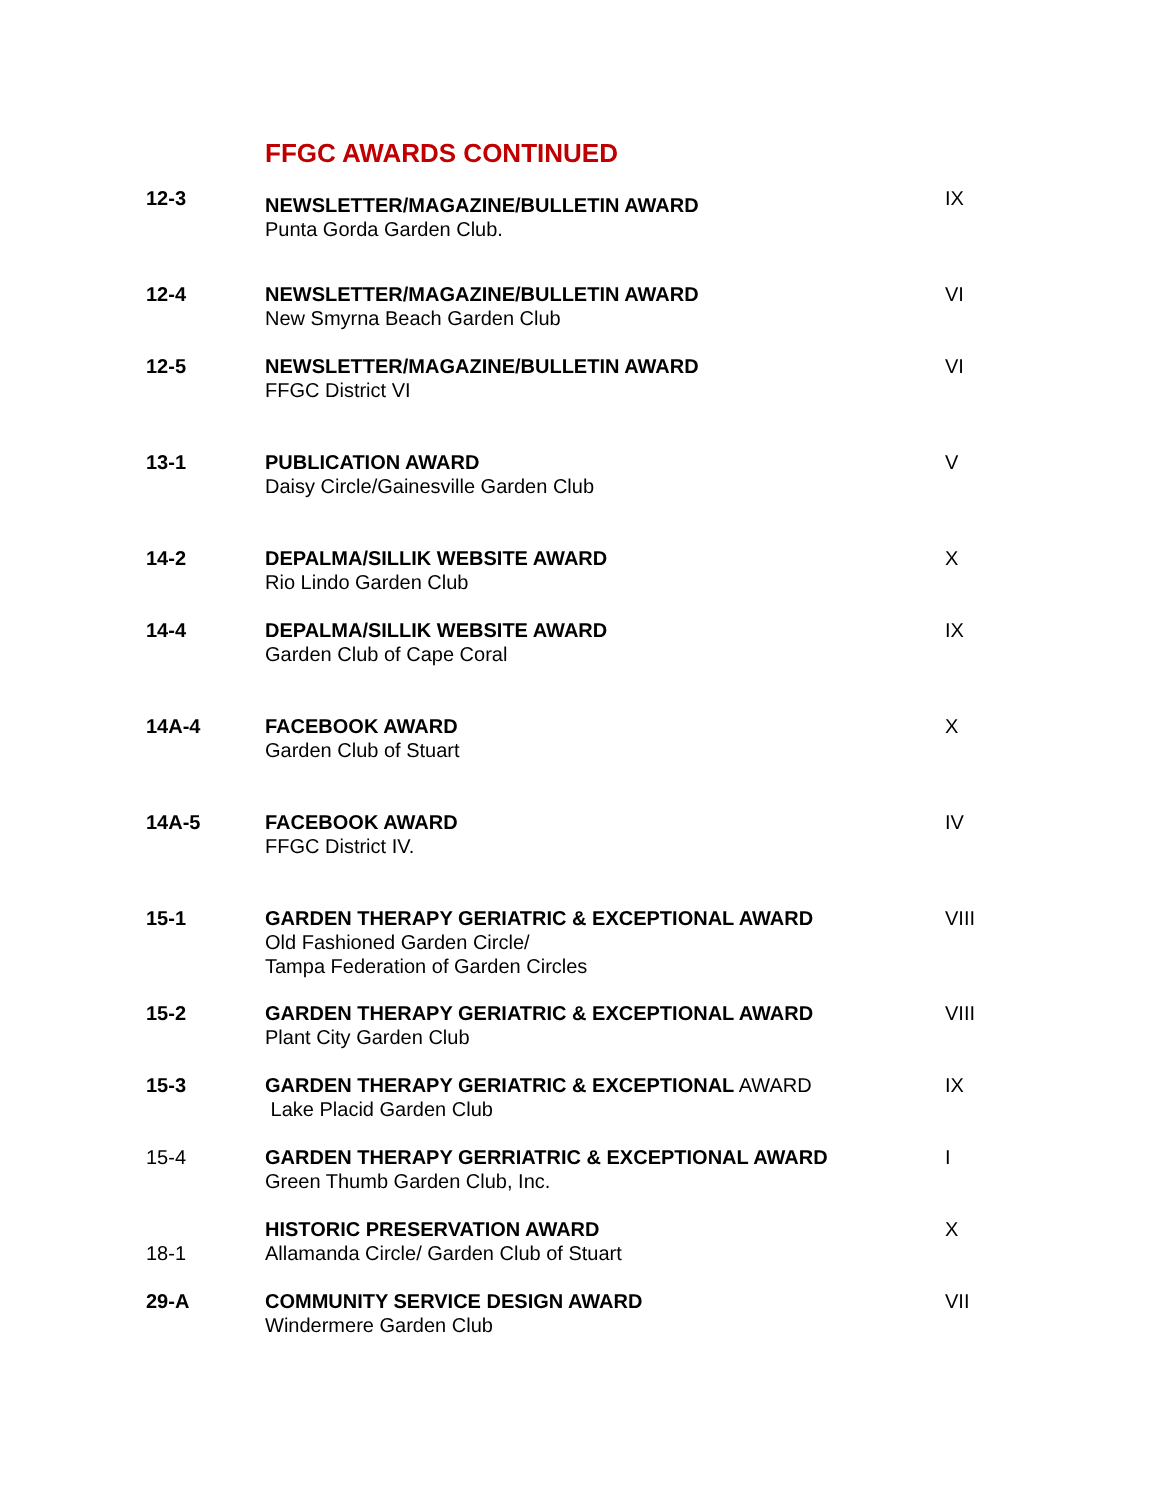FFGC AWARDS CONTINUED
| 12-3 | NEWSLETTER/MAGAZINE/BULLETIN AWARD Punta Gorda Garden Club. | IX |
| 12-4 | NEWSLETTER/MAGAZINE/BULLETIN AWARD New Smyrna Beach Garden Club | VI |
| 12-5 | NEWSLETTER/MAGAZINE/BULLETIN AWARD FFGC District VI | VI |
| 13-1 | PUBLICATION AWARD Daisy Circle/Gainesville Garden Club | V |
| 14-2 | DEPALMA/SILLIK WEBSITE AWARD Rio Lindo Garden Club | X |
| 14-4 | DEPALMA/SILLIK WEBSITE AWARD Garden Club of Cape Coral | IX |
| 14A-4 | FACEBOOK AWARD Garden Club of Stuart | X |
| 14A-5 | FACEBOOK AWARD FFGC District IV. | IV |
| 15-1 | GARDEN THERAPY GERIATRIC & EXCEPTIONAL AWARD Old Fashioned Garden Circle/ Tampa Federation of Garden Circles | VIII |
| 15-2 | GARDEN THERAPY GERIATRIC & EXCEPTIONAL AWARD Plant City Garden Club | VIII |
| 15-3 | GARDEN THERAPY GERIATRIC & EXCEPTIONAL AWARD Lake Placid Garden Club | IX |
| 15-4 | GARDEN THERAPY GERRIATRIC & EXCEPTIONAL AWARD Green Thumb Garden Club, Inc. | I |
| 18-1 | HISTORIC PRESERVATION AWARD Allamanda Circle/ Garden Club of Stuart | X |
| 29-A | COMMUNITY SERVICE DESIGN AWARD Windermere Garden Club | VII |